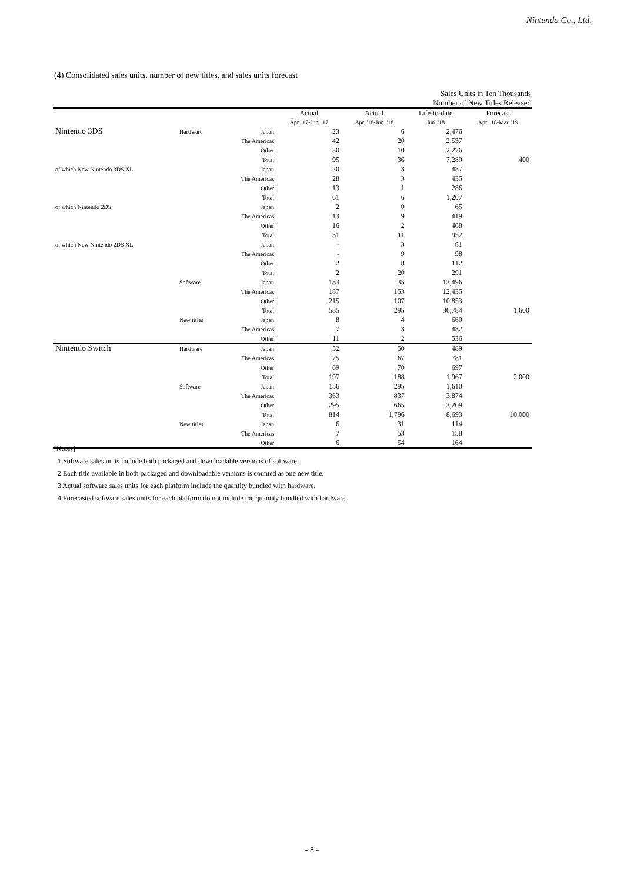Nintendo Co., Ltd.
(4) Consolidated sales units, number of new titles, and sales units forecast
Sales Units in Ten Thousands
Number of New Titles Released
| | | | Actual Apr. '17-Jun. '17 | Actual Apr. '18-Jun. '18 | Life-to-date Jun. '18 | Forecast Apr. '18-Mar. '19 |
| --- | --- | --- | --- | --- | --- | --- |
| Nintendo 3DS | Hardware | Japan | 23 | 6 | 2,476 | |
| | | The Americas | 42 | 20 | 2,537 | |
| | | Other | 30 | 10 | 2,276 | |
| | | Total | 95 | 36 | 7,289 | 400 |
| of which New Nintendo 3DS XL | | Japan | 20 | 3 | 487 | |
| | | The Americas | 28 | 3 | 435 | |
| | | Other | 13 | 1 | 286 | |
| | | Total | 61 | 6 | 1,207 | |
| of which Nintendo 2DS | | Japan | 2 | 0 | 65 | |
| | | The Americas | 13 | 9 | 419 | |
| | | Other | 16 | 2 | 468 | |
| | | Total | 31 | 11 | 952 | |
| of which New Nintendo 2DS XL | | Japan | - | 3 | 81 | |
| | | The Americas | - | 9 | 98 | |
| | | Other | 2 | 8 | 112 | |
| | | Total | 2 | 20 | 291 | |
| | Software | Japan | 183 | 35 | 13,496 | |
| | | The Americas | 187 | 153 | 12,435 | |
| | | Other | 215 | 107 | 10,853 | |
| | | Total | 585 | 295 | 36,784 | 1,600 |
| | New titles | Japan | 8 | 4 | 660 | |
| | | The Americas | 7 | 3 | 482 | |
| | | Other | 11 | 2 | 536 | |
| Nintendo Switch | Hardware | Japan | 52 | 50 | 489 | |
| | | The Americas | 75 | 67 | 781 | |
| | | Other | 69 | 70 | 697 | |
| | | Total | 197 | 188 | 1,967 | 2,000 |
| | Software | Japan | 156 | 295 | 1,610 | |
| | | The Americas | 363 | 837 | 3,874 | |
| | | Other | 295 | 665 | 3,209 | |
| | | Total | 814 | 1,796 | 8,693 | 10,000 |
| | New titles | Japan | 6 | 31 | 114 | |
| | | The Americas | 7 | 53 | 158 | |
| | | Other | 6 | 54 | 164 | |
[Notes]
1 Software sales units include both packaged and downloadable versions of software.
2 Each title available in both packaged and downloadable versions is counted as one new title.
3 Actual software sales units for each platform include the quantity bundled with hardware.
4 Forecasted software sales units for each platform do not include the quantity bundled with hardware.
- 8 -